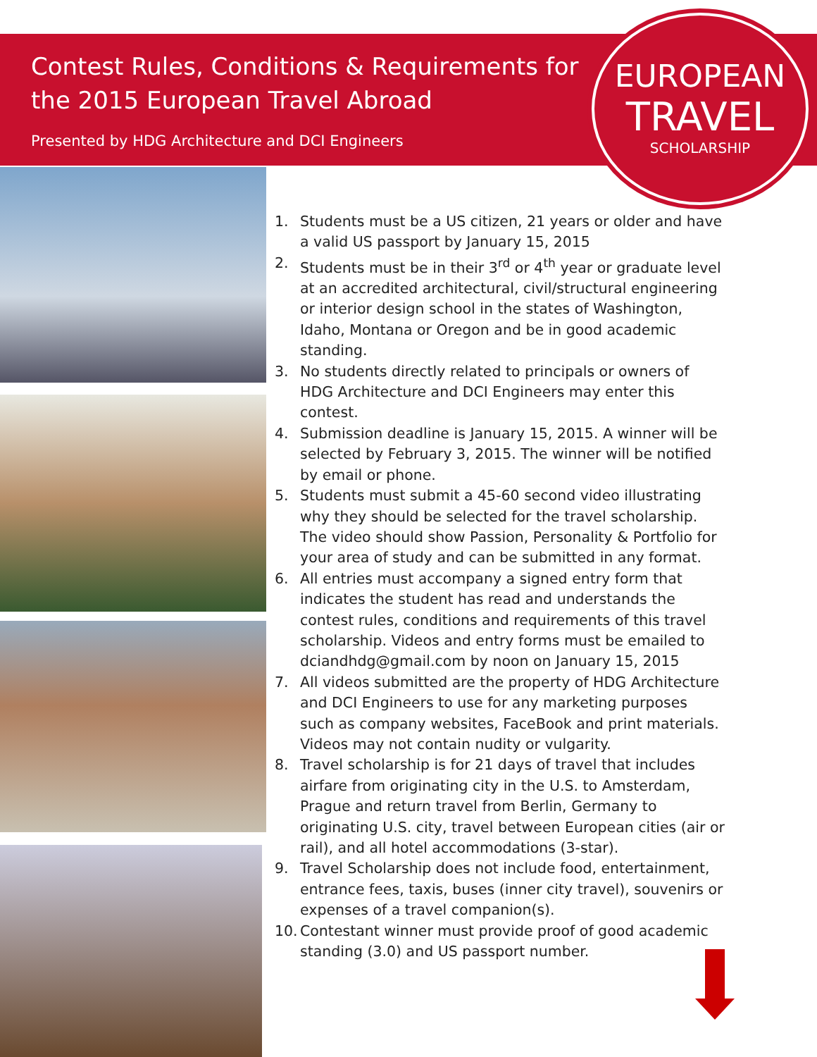Contest Rules, Conditions & Requirements for the 2015 European Travel Abroad
Presented by HDG Architecture and DCI Engineers
EUROPEAN
TRAVEL
SCHOLARSHIP
1. Students must be a US citizen, 21 years or older and have a valid US passport by January 15, 2015
2. Students must be in their 3<sup>rd</sup> or 4<sup>th</sup> year or graduate level at an accredited architectural, civil/structural engineering or interior design school in the states of Washington, Idaho, Montana or Oregon and be in good academic standing.
3. No students directly related to principals or owners of HDG Architecture and DCI Engineers may enter this contest.
4. Submission deadline is January 15, 2015. A winner will be selected by February 3, 2015. The winner will be notified by email or phone.
5. Students must submit a 45-60 second video illustrating why they should be selected for the travel scholarship. The video should show Passion, Personality & Portfolio for your area of study and can be submitted in any format.
6. All entries must accompany a signed entry form that indicates the student has read and understands the contest rules, conditions and requirements of this travel scholarship. Videos and entry forms must be emailed to dciandhdg@gmail.com by noon on January 15, 2015
7. All videos submitted are the property of HDG Architecture and DCI Engineers to use for any marketing purposes such as company websites, FaceBook and print materials. Videos may not contain nudity or vulgarity.
8. Travel scholarship is for 21 days of travel that includes airfare from originating city in the U.S. to Amsterdam, Prague and return travel from Berlin, Germany to originating U.S. city, travel between European cities (air or rail), and all hotel accommodations (3-star).
9. Travel Scholarship does not include food, entertainment, entrance fees, taxis, buses (inner city travel), souvenirs or expenses of a travel companion(s).
10.
Contestant winner must provide proof of good academic standing (3.0) and US passport number.